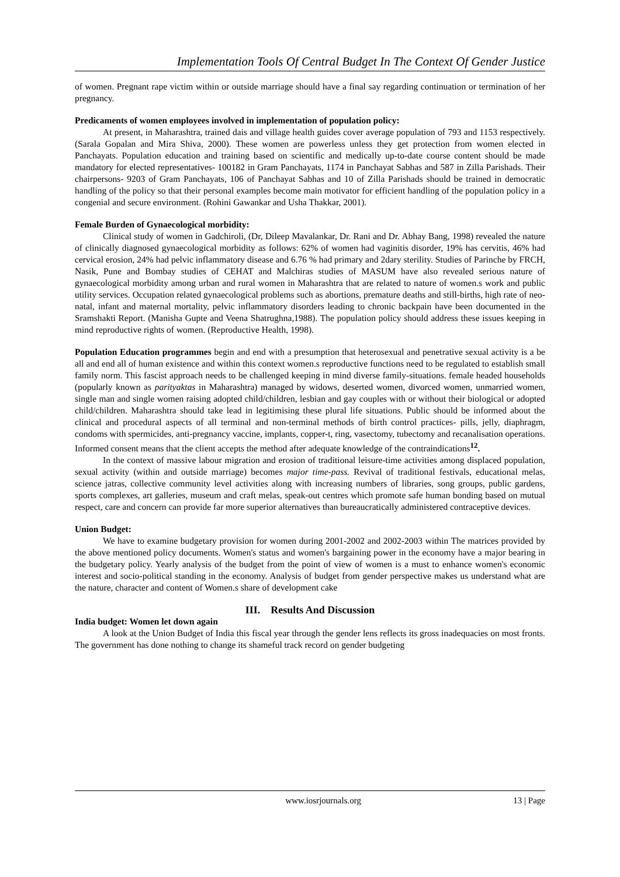Implementation Tools Of Central Budget In The Context Of Gender Justice
of women. Pregnant rape victim within or outside marriage should have a final say regarding continuation or termination of her pregnancy.
Predicaments of women employees involved in implementation of population policy:
At present, in Maharashtra, trained dais and village health guides cover average population of 793 and 1153 respectively. (Sarala Gopalan and Mira Shiva, 2000). These women are powerless unless they get protection from women elected in Panchayats. Population education and training based on scientific and medically up-to-date course content should be made mandatory for elected representatives- 100182 in Gram Panchayats, 1174 in Panchayat Sabhas and 587 in Zilla Parishads. Their chairpersons- 9203 of Gram Panchayats, 106 of Panchayat Sabhas and 10 of Zilla Parishads should be trained in democratic handling of the policy so that their personal examples become main motivator for efficient handling of the population policy in a congenial and secure environment. (Rohini Gawankar and Usha Thakkar, 2001).
Female Burden of Gynaecological morbidity:
Clinical study of women in Gadchiroli, (Dr, Dileep Mavalankar, Dr. Rani and Dr. Abhay Bang, 1998) revealed the nature of clinically diagnosed gynaecological morbidity as follows: 62% of women had vaginitis disorder, 19% has cervitis, 46% had cervical erosion, 24% had pelvic inflammatory disease and 6.76 % had primary and 2dary sterility. Studies of Parinche by FRCH, Nasik, Pune and Bombay studies of CEHAT and Malchiras studies of MASUM have also revealed serious nature of gynaecological morbidity among urban and rural women in Maharashtra that are related to nature of women.s work and public utility services. Occupation related gynaecological problems such as abortions, premature deaths and still-births, high rate of neo-natal, infant and maternal mortality, pelvic inflammatory disorders leading to chronic backpain have been documented in the Sramshakti Report. (Manisha Gupte and Veena Shatrughna,1988). The population policy should address these issues keeping in mind reproductive rights of women. (Reproductive Health, 1998).
Population Education programmes begin and end with a presumption that heterosexual and penetrative sexual activity is a be all and end all of human existence and within this context women.s reproductive functions need to be regulated to establish small family norm. This fascist approach needs to be challenged keeping in mind diverse family-situations. female headed households (popularly known as parityaktas in Maharashtra) managed by widows, deserted women, divorced women, unmarried women, single man and single women raising adopted child/children, lesbian and gay couples with or without their biological or adopted child/children. Maharashtra should take lead in legitimising these plural life situations. Public should be informed about the clinical and procedural aspects of all terminal and non-terminal methods of birth control practices- pills, jelly, diaphragm, condoms with spermicides, anti-pregnancy vaccine, implants, copper-t, ring, vasectomy, tubectomy and recanalisation operations. Informed consent means that the client accepts the method after adequate knowledge of the contraindications<sup>12</sup>.
In the context of massive labour migration and erosion of traditional leisure-time activities among displaced population, sexual activity (within and outside marriage) becomes major time-pass. Revival of traditional festivals, educational melas, science jatras, collective community level activities along with increasing numbers of libraries, song groups, public gardens, sports complexes, art galleries, museum and craft melas, speak-out centres which promote safe human bonding based on mutual respect, care and concern can provide far more superior alternatives than bureaucratically administered contraceptive devices.
Union Budget:
We have to examine budgetary provision for women during 2001-2002 and 2002-2003 within The matrices provided by the above mentioned policy documents. Women's status and women's bargaining power in the economy have a major bearing in the budgetary policy. Yearly analysis of the budget from the point of view of women is a must to enhance women's economic interest and socio-political standing in the economy. Analysis of budget from gender perspective makes us understand what are the nature, character and content of Women.s share of development cake
III. Results And Discussion
India budget: Women let down again
A look at the Union Budget of India this fiscal year through the gender lens reflects its gross inadequacies on most fronts. The government has done nothing to change its shameful track record on gender budgeting
www.iosrjournals.org 13 | Page